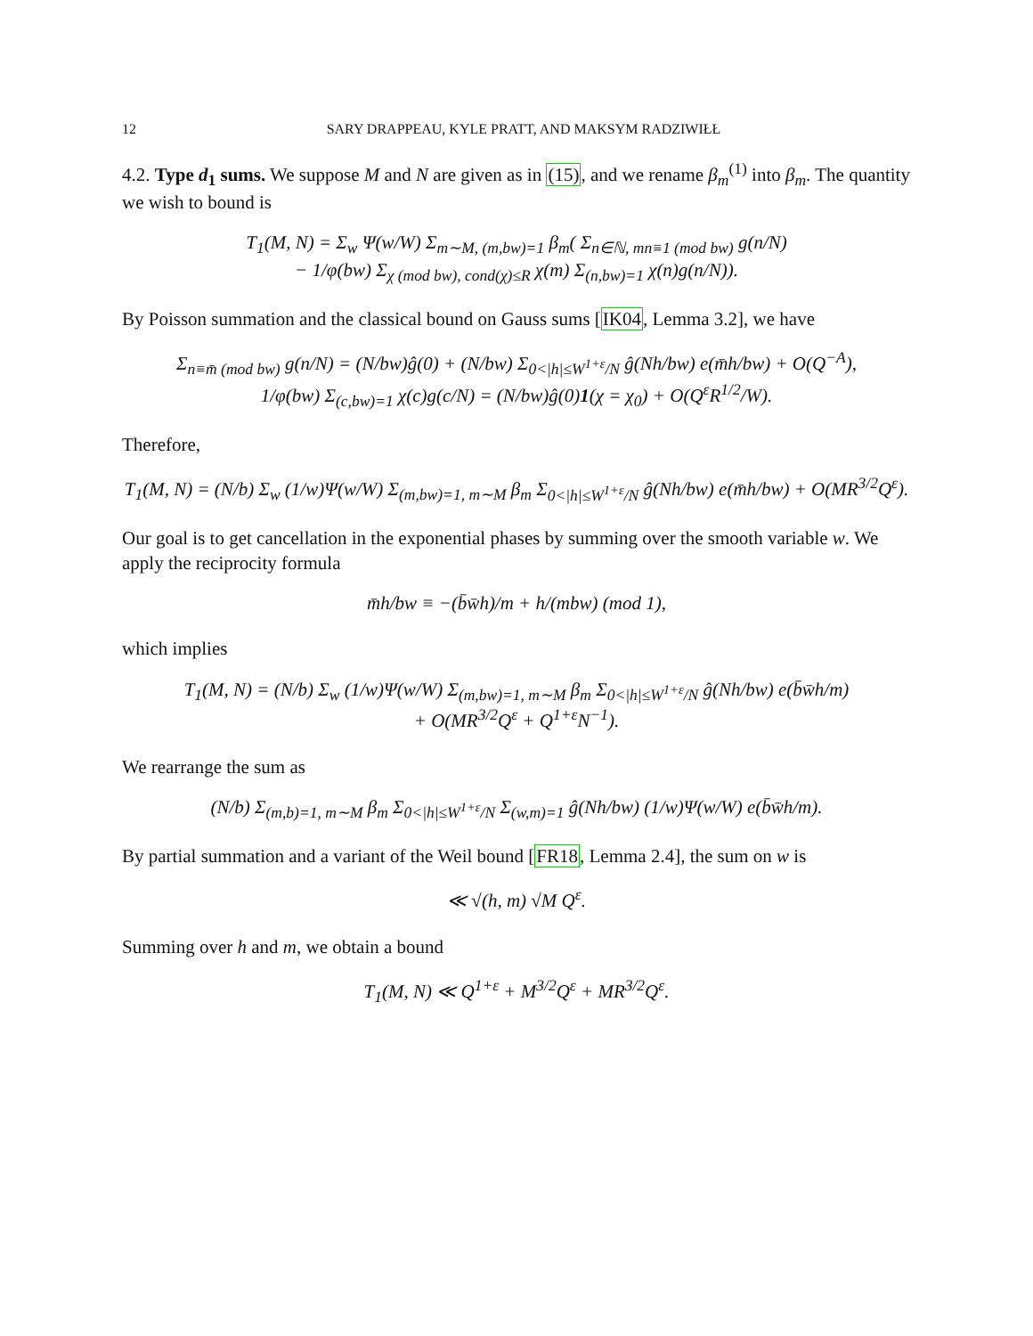12 SARY DRAPPEAU, KYLE PRATT, AND MAKSYM RADZIWIŁŁ
4.2. Type d<sub>1</sub> sums. We suppose M and N are given as in (15), and we rename β<sub>m</sub><sup>(1)</sup> into β<sub>m</sub>. The quantity we wish to bound is
T<sub>1</sub>(M, N) = Σ<sub>w</sub> Ψ(w/W) Σ<sub>m∼M, (m,bw)=1</sub> β<sub>m</sub>( Σ<sub>n∈ℕ, mn≡1 (mod bw)</sub> g(n/N)
− 1/φ(bw) Σ<sub>χ (mod bw), cond(χ)≤R</sub> χ(m) Σ<sub>(n,bw)=1</sub> χ(n)g(n/N)).
By Poisson summation and the classical bound on Gauss sums [IK04, Lemma 3.2], we have
Σ<sub>n≡m̄ (mod bw)</sub> g(n/N) = (N/bw)ĝ(0) + (N/bw) Σ<sub>0<|h|≤W<sup>1+ε</sup>/N</sub> ĝ(Nh/bw) e(m̄h/bw) + O(Q<sup>−A</sup>),
1/φ(bw) Σ<sub>(c,bw)=1</sub> χ(c)g(c/N) = (N/bw)ĝ(0)1(χ = χ<sub>0</sub>) + O(Q<sup>ε</sup>R<sup>1/2</sup>/W).
Therefore,
T<sub>1</sub>(M, N) = (N/b) Σ<sub>w</sub> (1/w)Ψ(w/W) Σ<sub>(m,bw)=1, m∼M</sub> β<sub>m</sub> Σ<sub>0<|h|≤W<sup>1+ε</sup>/N</sub> ĝ(Nh/bw) e(m̄h/bw) + O(MR<sup>3/2</sup>Q<sup>ε</sup>).
Our goal is to get cancellation in the exponential phases by summing over the smooth variable w. We apply the reciprocity formula
m̄h/bw ≡ −(b̄w̄h)/m + h/(mbw) (mod 1),
which implies
T<sub>1</sub>(M, N) = (N/b) Σ<sub>w</sub> (1/w)Ψ(w/W) Σ<sub>(m,bw)=1, m∼M</sub> β<sub>m</sub> Σ<sub>0<|h|≤W<sup>1+ε</sup>/N</sub> ĝ(Nh/bw) e(b̄w̄h/m)
+ O(MR<sup>3/2</sup>Q<sup>ε</sup> + Q<sup>1+ε</sup>N<sup>−1</sup>).
We rearrange the sum as
(N/b) Σ<sub>(m,b)=1, m∼M</sub> β<sub>m</sub> Σ<sub>0<|h|≤W<sup>1+ε</sup>/N</sub> Σ<sub>(w,m)=1</sub> ĝ(Nh/bw) (1/w)Ψ(w/W) e(b̄w̄h/m).
By partial summation and a variant of the Weil bound [FR18, Lemma 2.4], the sum on w is
≪ √(h, m) √M Q<sup>ε</sup>.
Summing over h and m, we obtain a bound
T<sub>1</sub>(M, N) ≪ Q<sup>1+ε</sup> + M<sup>3/2</sup>Q<sup>ε</sup> + MR<sup>3/2</sup>Q<sup>ε</sup>.